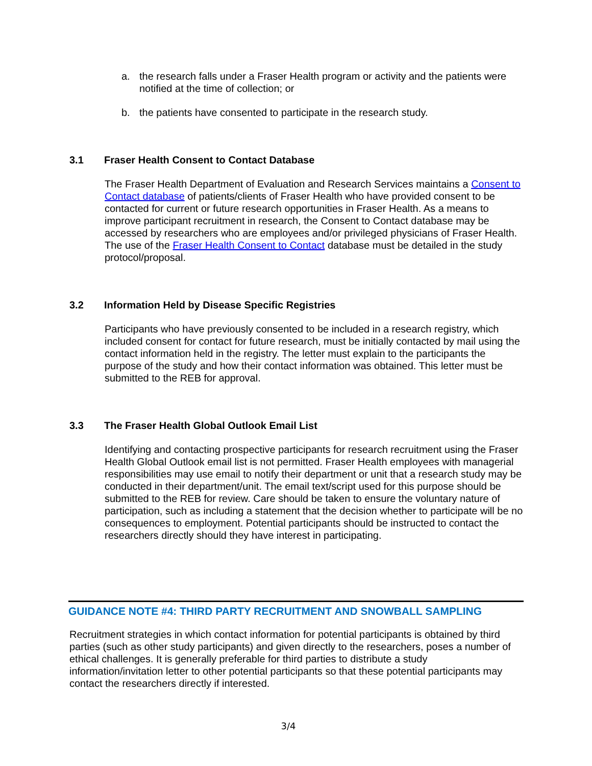a. the research falls under a Fraser Health program or activity and the patients were notified at the time of collection; or
b. the patients have consented to participate in the research study.
3.1 Fraser Health Consent to Contact Database
The Fraser Health Department of Evaluation and Research Services maintains a Consent to Contact database of patients/clients of Fraser Health who have provided consent to be contacted for current or future research opportunities in Fraser Health. As a means to improve participant recruitment in research, the Consent to Contact database may be accessed by researchers who are employees and/or privileged physicians of Fraser Health. The use of the Fraser Health Consent to Contact database must be detailed in the study protocol/proposal.
3.2 Information Held by Disease Specific Registries
Participants who have previously consented to be included in a research registry, which included consent for contact for future research, must be initially contacted by mail using the contact information held in the registry. The letter must explain to the participants the purpose of the study and how their contact information was obtained. This letter must be submitted to the REB for approval.
3.3 The Fraser Health Global Outlook Email List
Identifying and contacting prospective participants for research recruitment using the Fraser Health Global Outlook email list is not permitted. Fraser Health employees with managerial responsibilities may use email to notify their department or unit that a research study may be conducted in their department/unit. The email text/script used for this purpose should be submitted to the REB for review. Care should be taken to ensure the voluntary nature of participation, such as including a statement that the decision whether to participate will be no consequences to employment. Potential participants should be instructed to contact the researchers directly should they have interest in participating.
GUIDANCE NOTE #4: THIRD PARTY RECRUITMENT AND SNOWBALL SAMPLING
Recruitment strategies in which contact information for potential participants is obtained by third parties (such as other study participants) and given directly to the researchers, poses a number of ethical challenges. It is generally preferable for third parties to distribute a study information/invitation letter to other potential participants so that these potential participants may contact the researchers directly if interested.
3/4